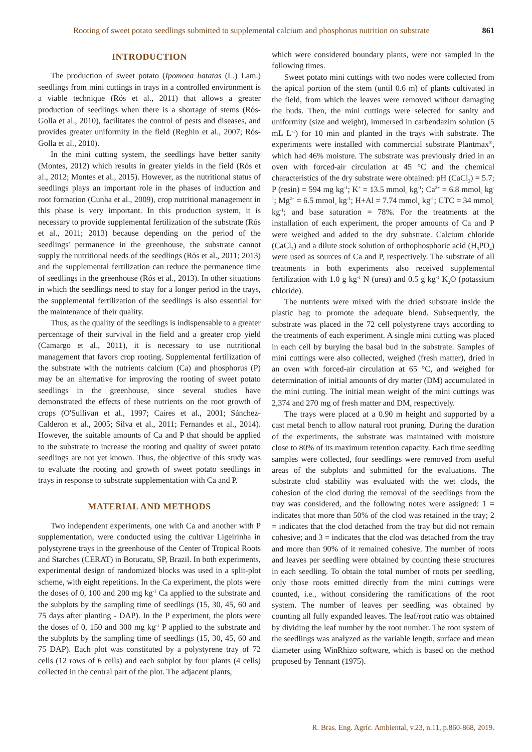Rooting of sweet potato seedlings submitted to supplemental calcium and phosphorus nutrition on substrate 861
INTRODUCTION
The production of sweet potato (Ipomoea batatas (L.) Lam.) seedlings from mini cuttings in trays in a controlled environment is a viable technique (Rós et al., 2011) that allows a greater production of seedlings when there is a shortage of stems (Rós-Golla et al., 2010), facilitates the control of pests and diseases, and provides greater uniformity in the field (Reghin et al., 2007; Rós-Golla et al., 2010).
In the mini cutting system, the seedlings have better sanity (Montes, 2012) which results in greater yields in the field (Rós et al., 2012; Montes et al., 2015). However, as the nutritional status of seedlings plays an important role in the phases of induction and root formation (Cunha et al., 2009), crop nutritional management in this phase is very important. In this production system, it is necessary to provide supplemental fertilization of the substrate (Rós et al., 2011; 2013) because depending on the period of the seedlings' permanence in the greenhouse, the substrate cannot supply the nutritional needs of the seedlings (Rós et al., 2011; 2013) and the supplemental fertilization can reduce the permanence time of seedlings in the greenhouse (Rós et al., 2013). In other situations in which the seedlings need to stay for a longer period in the trays, the supplemental fertilization of the seedlings is also essential for the maintenance of their quality.
Thus, as the quality of the seedlings is indispensable to a greater percentage of their survival in the field and a greater crop yield (Camargo et al., 2011), it is necessary to use nutritional management that favors crop rooting. Supplemental fertilization of the substrate with the nutrients calcium (Ca) and phosphorus (P) may be an alternative for improving the rooting of sweet potato seedlings in the greenhouse, since several studies have demonstrated the effects of these nutrients on the root growth of crops (O'Sullivan et al., 1997; Caires et al., 2001; Sánchez-Calderon et al., 2005; Silva et al., 2011; Fernandes et al., 2014). However, the suitable amounts of Ca and P that should be applied to the substrate to increase the rooting and quality of sweet potato seedlings are not yet known. Thus, the objective of this study was to evaluate the rooting and growth of sweet potato seedlings in trays in response to substrate supplementation with Ca and P.
MATERIAL AND METHODS
Two independent experiments, one with Ca and another with P supplementation, were conducted using the cultivar Ligeirinha in polystyrene trays in the greenhouse of the Center of Tropical Roots and Starches (CERAT) in Botucatu, SP, Brazil. In both experiments, experimental design of randomized blocks was used in a split-plot scheme, with eight repetitions. In the Ca experiment, the plots were the doses of 0, 100 and 200 mg kg<sup>-1</sup> Ca applied to the substrate and the subplots by the sampling time of seedlings (15, 30, 45, 60 and 75 days after planting - DAP). In the P experiment, the plots were the doses of 0, 150 and 300 mg kg<sup>-1</sup> P applied to the substrate and the subplots by the sampling time of seedlings (15, 30, 45, 60 and 75 DAP). Each plot was constituted by a polystyrene tray of 72 cells (12 rows of 6 cells) and each subplot by four plants (4 cells) collected in the central part of the plot. The adjacent plants,
which were considered boundary plants, were not sampled in the following times.
Sweet potato mini cuttings with two nodes were collected from the apical portion of the stem (until 0.6 m) of plants cultivated in the field, from which the leaves were removed without damaging the buds. Then, the mini cuttings were selected for sanity and uniformity (size and weight), immersed in carbendazim solution (5 mL L<sup>-1</sup>) for 10 min and planted in the trays with substrate. The experiments were installed with commercial substrate Plantmax<sup>®</sup>, which had 46% moisture. The substrate was previously dried in an oven with forced-air circulation at 45 °C and the chemical characteristics of the dry substrate were obtained: pH (CaCl<sub>2</sub>) = 5.7; P (resin) = 594 mg kg<sup>-1</sup>; K<sup>+</sup> = 13.5 mmol<sub>c</sub> kg<sup>-1</sup>; Ca<sup>2+</sup> = 6.8 mmol<sub>c</sub> kg<sup>-1</sup>; Mg<sup>2+</sup> = 6.5 mmol<sub>c</sub> kg<sup>-1</sup>; H+Al = 7.74 mmol<sub>c</sub> kg<sup>-1</sup>; CTC = 34 mmol<sub>c</sub> kg<sup>-1</sup>; and base saturation = 78%. For the treatments at the installation of each experiment, the proper amounts of Ca and P were weighed and added to the dry substrate. Calcium chloride (CaCl<sub>2</sub>) and a dilute stock solution of orthophosphoric acid (H<sub>3</sub>PO<sub>4</sub>) were used as sources of Ca and P, respectively. The substrate of all treatments in both experiments also received supplemental fertilization with 1.0 g kg<sup>-1</sup> N (urea) and 0.5 g kg<sup>-1</sup> K<sub>2</sub>O (potassium chloride).
The nutrients were mixed with the dried substrate inside the plastic bag to promote the adequate blend. Subsequently, the substrate was placed in the 72 cell polystyrene trays according to the treatments of each experiment. A single mini cutting was placed in each cell by burying the basal bud in the substrate. Samples of mini cuttings were also collected, weighed (fresh matter), dried in an oven with forced-air circulation at 65 °C, and weighed for determination of initial amounts of dry matter (DM) accumulated in the mini cutting. The initial mean weight of the mini cuttings was 2,374 and 270 mg of fresh matter and DM, respectively.
The trays were placed at a 0.90 m height and supported by a cast metal bench to allow natural root pruning. During the duration of the experiments, the substrate was maintained with moisture close to 80% of its maximum retention capacity. Each time seedling samples were collected, four seedlings were removed from useful areas of the subplots and submitted for the evaluations. The substrate clod stability was evaluated with the wet clods, the cohesion of the clod during the removal of the seedlings from the tray was considered, and the following notes were assigned: 1 = indicates that more than 50% of the clod was retained in the tray; 2 = indicates that the clod detached from the tray but did not remain cohesive; and 3 = indicates that the clod was detached from the tray and more than 90% of it remained cohesive. The number of roots and leaves per seedling were obtained by counting these structures in each seedling. To obtain the total number of roots per seedling, only those roots emitted directly from the mini cuttings were counted, i.e., without considering the ramifications of the root system. The number of leaves per seedling was obtained by counting all fully expanded leaves. The leaf/root ratio was obtained by dividing the leaf number by the root number. The root system of the seedlings was analyzed as the variable length, surface and mean diameter using WinRhizo software, which is based on the method proposed by Tennant (1975).
R. Bras. Eng. Agríc. Ambiental, v.23, n.11, p.860-868, 2019.